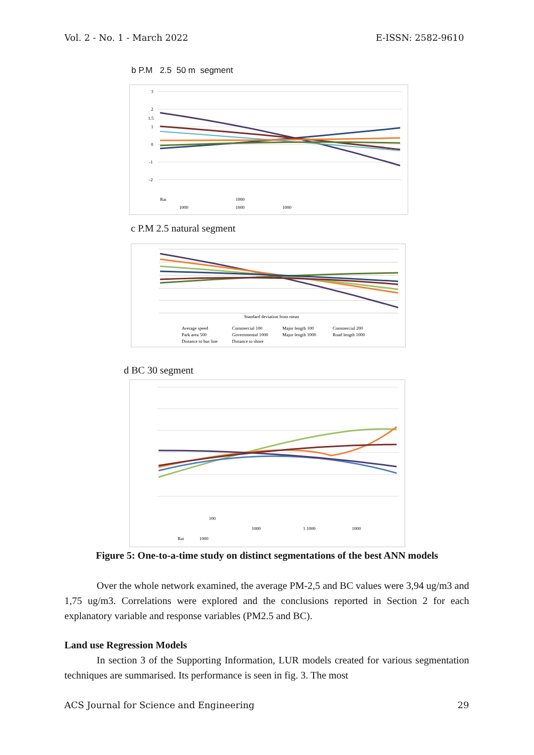Vol. 2 - No. 1 - March 2022 E-ISSN: 2582-9610
b P.M 2.5 50 m segment
3
2
1.5
1
0
-1
-2
Rai
1000
1000
1000
1000
c P.M 2.5 natural segment
Standard deviation from mean
Average speed
Commercial 100
Major length 100
Commercial 200
Park area 500
Governmental 1000
Major length 1000
Road length 1000
Distance to bus line
Distance to shore
d BC 30 segment
100
1000
1 1000
1000
Rai
1000
Figure 5: One-to-a-time study on distinct segmentations of the best ANN models
Over the whole network examined, the average PM-2,5 and BC values were 3,94 ug/m3 and 1,75 ug/m3. Correlations were explored and the conclusions reported in Section 2 for each explanatory variable and response variables (PM2.5 and BC).
Land use Regression Models
In section 3 of the Supporting Information, LUR models created for various segmentation techniques are summarised. Its performance is seen in fig. 3. The most
ACS Journal for Science and Engineering 29